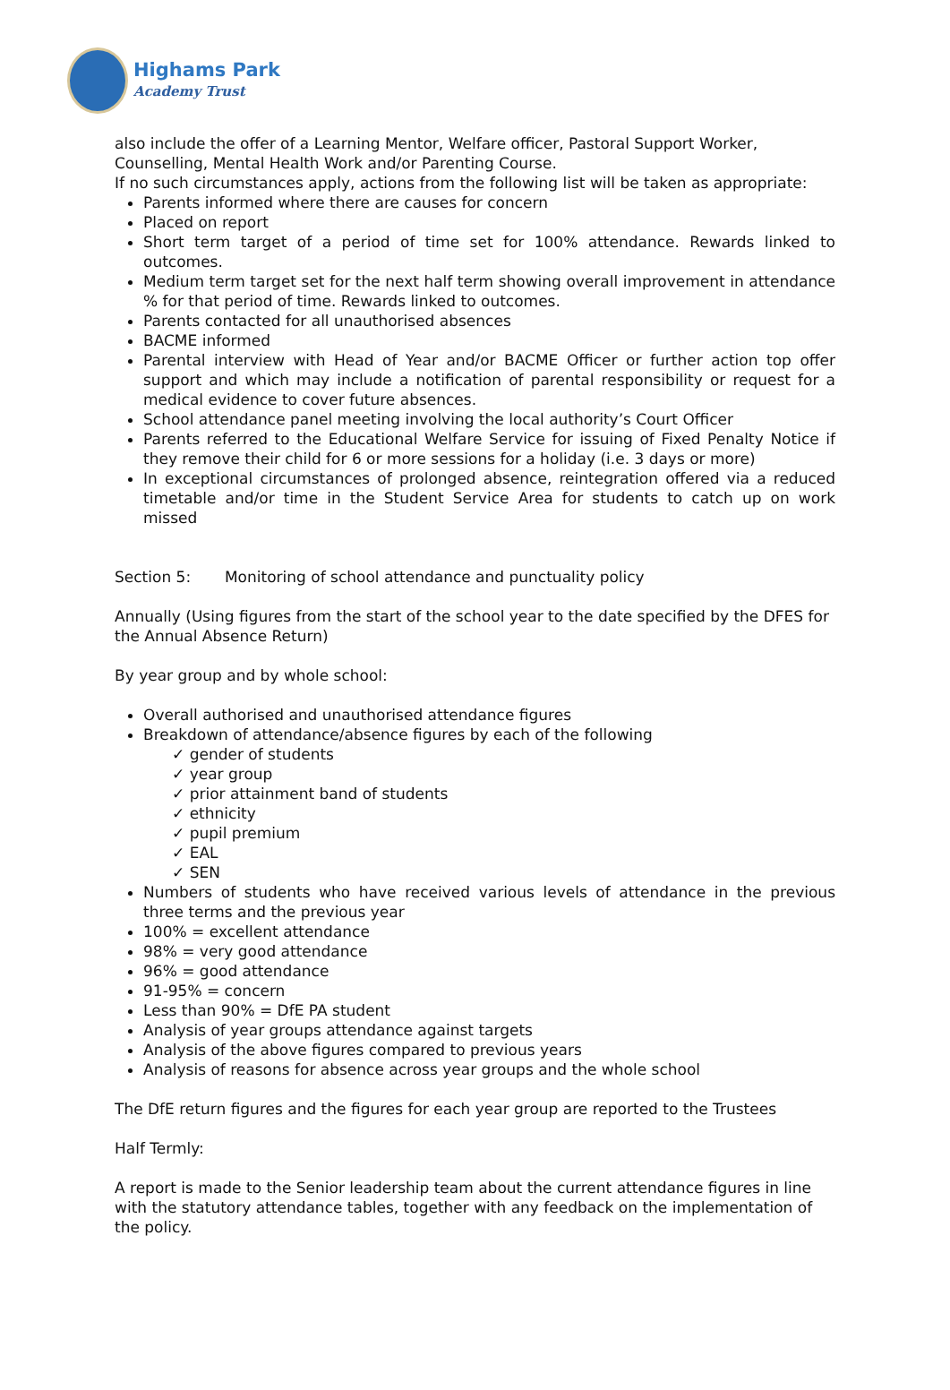Highams Park
Academy Trust
also include the offer of a Learning Mentor, Welfare officer, Pastoral Support Worker, Counselling, Mental Health Work and/or Parenting Course.
If no such circumstances apply, actions from the following list will be taken as appropriate:
Parents informed where there are causes for concern
Placed on report
Short term target of a period of time set for 100% attendance. Rewards linked to outcomes.
Medium term target set for the next half term showing overall improvement in attendance % for that period of time. Rewards linked to outcomes.
Parents contacted for all unauthorised absences
BACME informed
Parental interview with Head of Year and/or BACME Officer or further action top offer support and which may include a notification of parental responsibility or request for a medical evidence to cover future absences.
School attendance panel meeting involving the local authority’s Court Officer
Parents referred to the Educational Welfare Service for issuing of Fixed Penalty Notice if they remove their child for 6 or more sessions for a holiday (i.e. 3 days or more)
In exceptional circumstances of prolonged absence, reintegration offered via a reduced timetable and/or time in the Student Service Area for students to catch up on work missed
Section 5: Monitoring of school attendance and punctuality policy
Annually (Using figures from the start of the school year to the date specified by the DFES for the Annual Absence Return)
By year group and by whole school:
Overall authorised and unauthorised attendance figures
Breakdown of attendance/absence figures by each of the following
✓ gender of students
✓ year group
✓ prior attainment band of students
✓ ethnicity
✓ pupil premium
✓ EAL
✓ SEN
Numbers of students who have received various levels of attendance in the previous three terms and the previous year
100% = excellent attendance
98% = very good attendance
96% = good attendance
91-95% = concern
Less than 90% = DfE PA student
Analysis of year groups attendance against targets
Analysis of the above figures compared to previous years
Analysis of reasons for absence across year groups and the whole school
The DfE return figures and the figures for each year group are reported to the Trustees
Half Termly:
A report is made to the Senior leadership team about the current attendance figures in line with the statutory attendance tables, together with any feedback on the implementation of the policy.